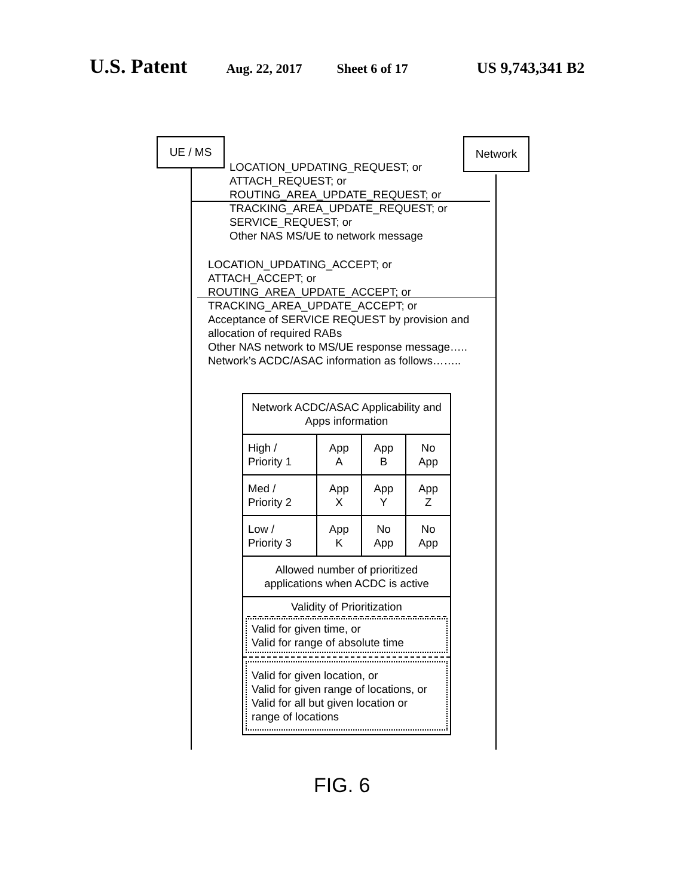U.S. Patent Aug. 22, 2017 Sheet 6 of 17 US 9,743,341 B2
UE / MS Network
LOCATION_UPDATING_REQUEST; or
ATTACH_REQUEST; or
ROUTING_AREA_UPDATE_REQUEST; or
TRACKING_AREA_UPDATE_REQUEST; or
SERVICE_REQUEST; or
Other NAS MS/UE to network message
LOCATION_UPDATING_ACCEPT; or
ATTACH_ACCEPT; or
ROUTING_AREA_UPDATE_ACCEPT; or
TRACKING_AREA_UPDATE_ACCEPT; or
Acceptance of SERVICE REQUEST by provision and
allocation of required RABs
Other NAS network to MS/UE response message…..
Network’s ACDC/ASAC information as follows……..
| Network ACDC/ASAC Applicability and Apps information | | | |
| High / Priority 1 | App A | App B | No App |
| Med / Priority 2 | App X | App Y | App Z |
| Low / Priority 3 | App K | No App | No App |
| Allowed number of prioritized applications when ACDC is active | | | |
| Validity of Prioritization Valid for given time, or Valid for range of absolute time Valid for given location, or Valid for given range of locations, or Valid for all but given location or range of locations | | | |
FIG. 6